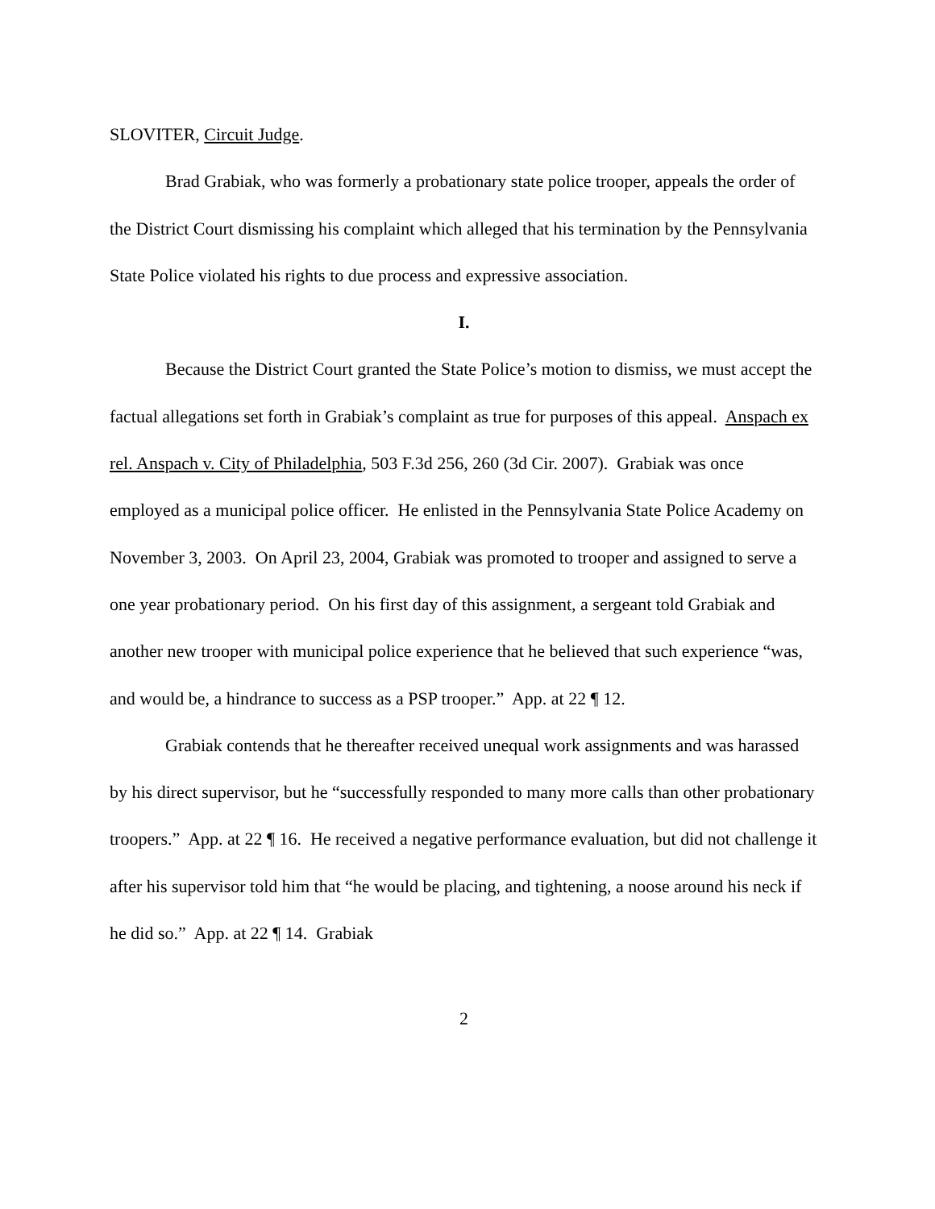SLOVITER, Circuit Judge.
Brad Grabiak, who was formerly a probationary state police trooper, appeals the order of the District Court dismissing his complaint which alleged that his termination by the Pennsylvania State Police violated his rights to due process and expressive association.
I.
Because the District Court granted the State Police’s motion to dismiss, we must accept the factual allegations set forth in Grabiak’s complaint as true for purposes of this appeal. Anspach ex rel. Anspach v. City of Philadelphia, 503 F.3d 256, 260 (3d Cir. 2007). Grabiak was once employed as a municipal police officer. He enlisted in the Pennsylvania State Police Academy on November 3, 2003. On April 23, 2004, Grabiak was promoted to trooper and assigned to serve a one year probationary period. On his first day of this assignment, a sergeant told Grabiak and another new trooper with municipal police experience that he believed that such experience “was, and would be, a hindrance to success as a PSP trooper.” App. at 22 ¶ 12.
Grabiak contends that he thereafter received unequal work assignments and was harassed by his direct supervisor, but he “successfully responded to many more calls than other probationary troopers.” App. at 22 ¶ 16. He received a negative performance evaluation, but did not challenge it after his supervisor told him that “he would be placing, and tightening, a noose around his neck if he did so.” App. at 22 ¶ 14. Grabiak
2